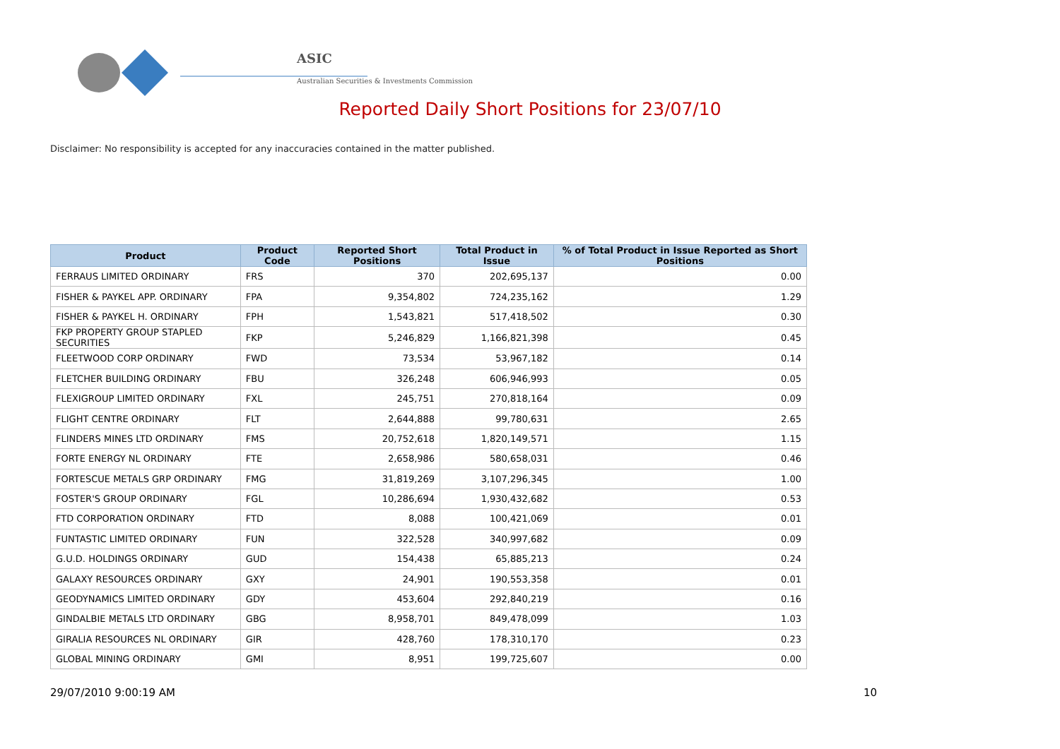ASIC
Australian Securities & Investments Commission
Reported Daily Short Positions for 23/07/10
Disclaimer: No responsibility is accepted for any inaccuracies contained in the matter published.
| Product | Product Code | Reported Short Positions | Total Product in Issue | % of Total Product in Issue Reported as Short Positions |
| --- | --- | --- | --- | --- |
| FERRAUS LIMITED ORDINARY | FRS | 370 | 202,695,137 | 0.00 |
| FISHER & PAYKEL APP. ORDINARY | FPA | 9,354,802 | 724,235,162 | 1.29 |
| FISHER & PAYKEL H. ORDINARY | FPH | 1,543,821 | 517,418,502 | 0.30 |
| FKP PROPERTY GROUP STAPLED SECURITIES | FKP | 5,246,829 | 1,166,821,398 | 0.45 |
| FLEETWOOD CORP ORDINARY | FWD | 73,534 | 53,967,182 | 0.14 |
| FLETCHER BUILDING ORDINARY | FBU | 326,248 | 606,946,993 | 0.05 |
| FLEXIGROUP LIMITED ORDINARY | FXL | 245,751 | 270,818,164 | 0.09 |
| FLIGHT CENTRE ORDINARY | FLT | 2,644,888 | 99,780,631 | 2.65 |
| FLINDERS MINES LTD ORDINARY | FMS | 20,752,618 | 1,820,149,571 | 1.15 |
| FORTE ENERGY NL ORDINARY | FTE | 2,658,986 | 580,658,031 | 0.46 |
| FORTESCUE METALS GRP ORDINARY | FMG | 31,819,269 | 3,107,296,345 | 1.00 |
| FOSTER'S GROUP ORDINARY | FGL | 10,286,694 | 1,930,432,682 | 0.53 |
| FTD CORPORATION ORDINARY | FTD | 8,088 | 100,421,069 | 0.01 |
| FUNTASTIC LIMITED ORDINARY | FUN | 322,528 | 340,997,682 | 0.09 |
| G.U.D. HOLDINGS ORDINARY | GUD | 154,438 | 65,885,213 | 0.24 |
| GALAXY RESOURCES ORDINARY | GXY | 24,901 | 190,553,358 | 0.01 |
| GEODYNAMICS LIMITED ORDINARY | GDY | 453,604 | 292,840,219 | 0.16 |
| GINDALBIE METALS LTD ORDINARY | GBG | 8,958,701 | 849,478,099 | 1.03 |
| GIRALIA RESOURCES NL ORDINARY | GIR | 428,760 | 178,310,170 | 0.23 |
| GLOBAL MINING ORDINARY | GMI | 8,951 | 199,725,607 | 0.00 |
29/07/2010 9:00:19 AM 10